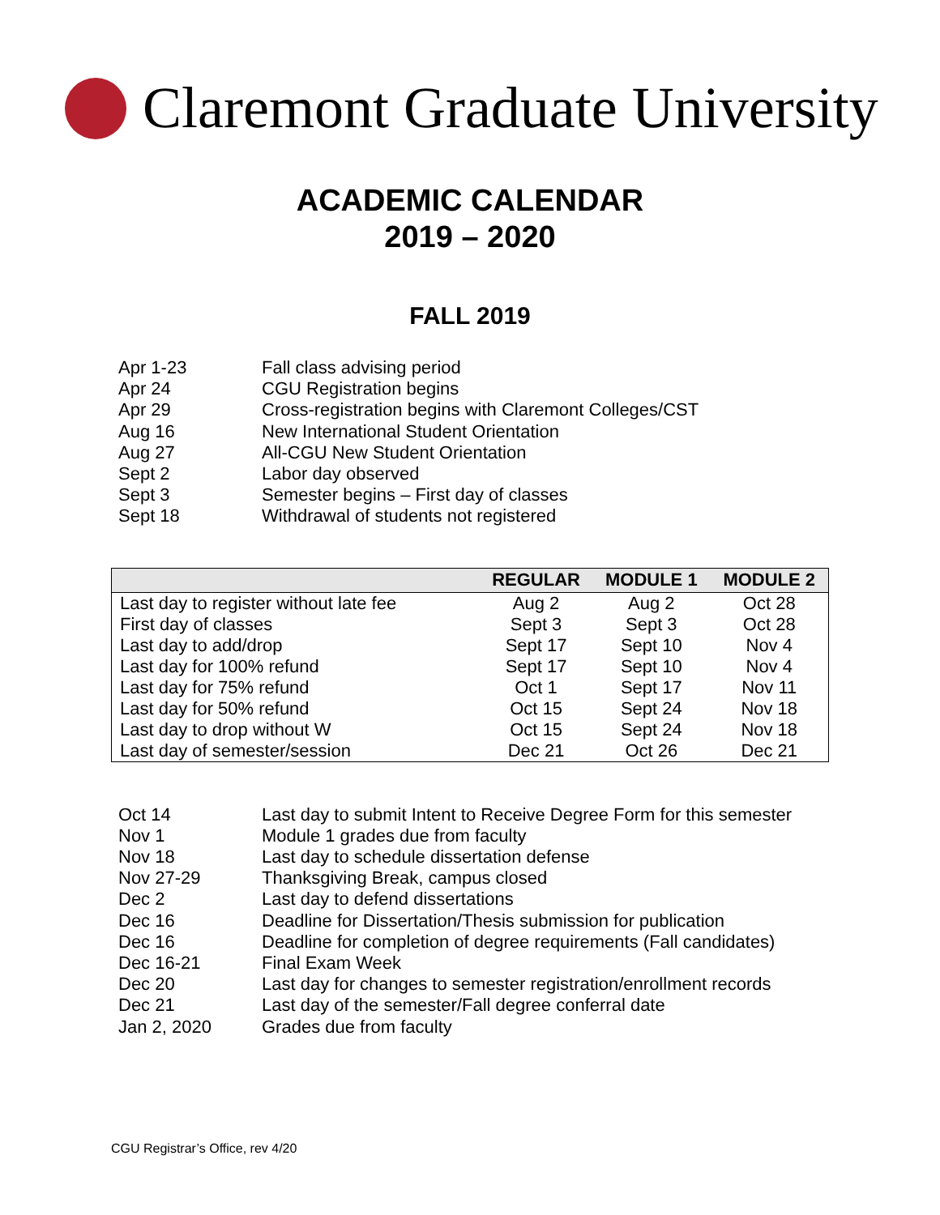Claremont Graduate University
ACADEMIC CALENDAR
2019 – 2020
FALL 2019
Apr 1-23 Fall class advising period
Apr 24 CGU Registration begins
Apr 29 Cross-registration begins with Claremont Colleges/CST
Aug 16 New International Student Orientation
Aug 27 All-CGU New Student Orientation
Sept 2 Labor day observed
Sept 3 Semester begins – First day of classes
Sept 18 Withdrawal of students not registered
| | REGULAR | MODULE 1 | MODULE 2 |
| --- | --- | --- | --- |
| Last day to register without late fee | Aug 2 | Aug 2 | Oct 28 |
| First day of classes | Sept 3 | Sept 3 | Oct 28 |
| Last day to add/drop | Sept 17 | Sept 10 | Nov 4 |
| Last day for 100% refund | Sept 17 | Sept 10 | Nov 4 |
| Last day for 75% refund | Oct 1 | Sept 17 | Nov 11 |
| Last day for 50% refund | Oct 15 | Sept 24 | Nov 18 |
| Last day to drop without W | Oct 15 | Sept 24 | Nov 18 |
| Last day of semester/session | Dec 21 | Oct 26 | Dec 21 |
Oct 14 Last day to submit Intent to Receive Degree Form for this semester
Nov 1 Module 1 grades due from faculty
Nov 18 Last day to schedule dissertation defense
Nov 27-29 Thanksgiving Break, campus closed
Dec 2 Last day to defend dissertations
Dec 16 Deadline for Dissertation/Thesis submission for publication
Dec 16 Deadline for completion of degree requirements (Fall candidates)
Dec 16-21 Final Exam Week
Dec 20 Last day for changes to semester registration/enrollment records
Dec 21 Last day of the semester/Fall degree conferral date
Jan 2, 2020 Grades due from faculty
CGU Registrar’s Office, rev 4/20